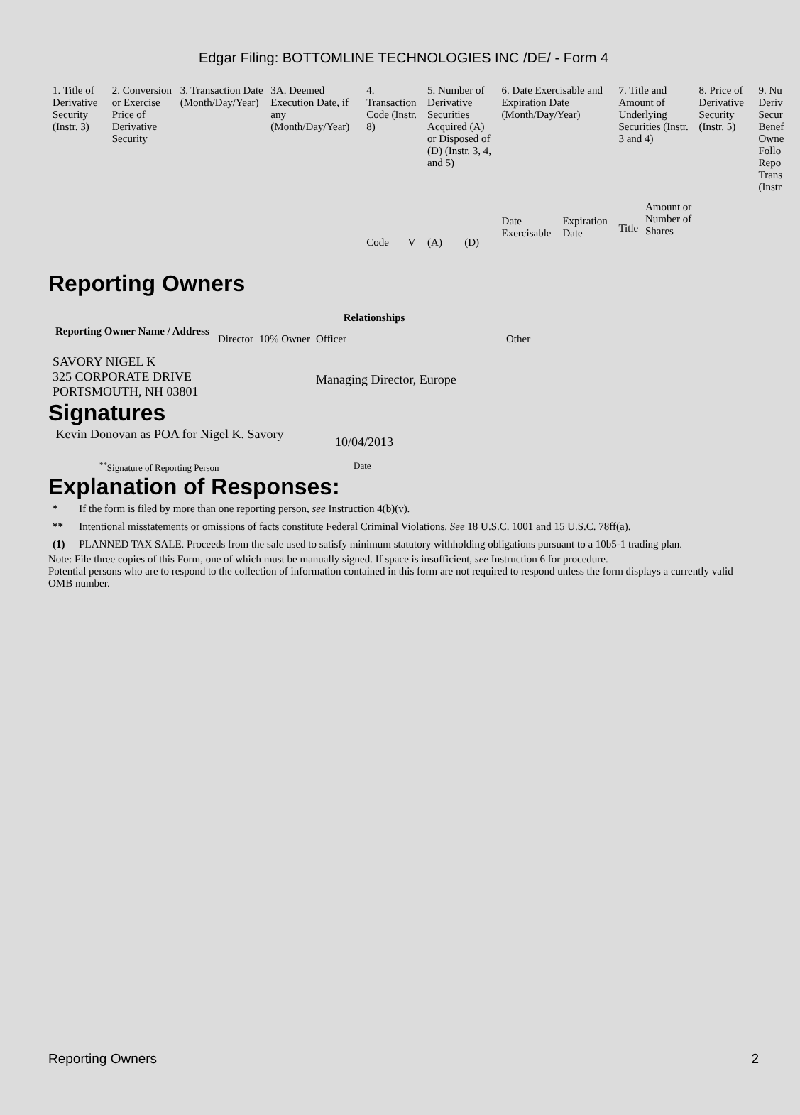Edgar Filing: BOTTOMLINE TECHNOLOGIES INC /DE/ - Form 4
| 1. Title of Derivative Security (Instr. 3) | 2. Conversion or Exercise Price of Derivative Security | 3. Transaction Date (Month/Day/Year) | 3A. Deemed Execution Date, if any (Month/Day/Year) | 4. Transaction Code (Instr. 8) | | 5. Number of Derivative Securities Acquired (A) or Disposed of (D) (Instr. 3, 4, and 5) | | 6. Date Exercisable and Expiration Date (Month/Day/Year) | | 7. Title and Amount of Underlying Securities (Instr. 3 and 4) | | 8. Price of Derivative Security (Instr. 5) | 9. Nu Deriv Secur Benef Owne Follo Repo Trans (Instr |
| | | | | Code | V | (A) | (D) | Date Exercisable | Expiration Date | Title | Amount or Number of Shares | | |
Reporting Owners
| Reporting Owner Name / Address | Relationships | | | |
| --- | --- | --- | --- | --- |
| | Director | 10% Owner | Officer | Other |
| SAVORY NIGEL K 325 CORPORATE DRIVE PORTSMOUTH, NH 03801 | | | Managing Director, Europe | |
Signatures
| Kevin Donovan as POA for Nigel K. Savory | 10/04/2013 |
| <sup>**</sup> Signature of Reporting Person | Date |
Explanation of Responses:
| * | If the form is filed by more than one reporting person, see Instruction 4(b)(v). |
| ** | Intentional misstatements or omissions of facts constitute Federal Criminal Violations. See 18 U.S.C. 1001 and 15 U.S.C. 78ff(a). |
| (1) | PLANNED TAX SALE. Proceeds from the sale used to satisfy minimum statutory withholding obligations pursuant to a 10b5-1 trading plan. |
Note: File three copies of this Form, one of which must be manually signed. If space is insufficient, see Instruction 6 for procedure.
Potential persons who are to respond to the collection of information contained in this form are not required to respond unless the form displays a currently valid OMB number.
Reporting Owners 2